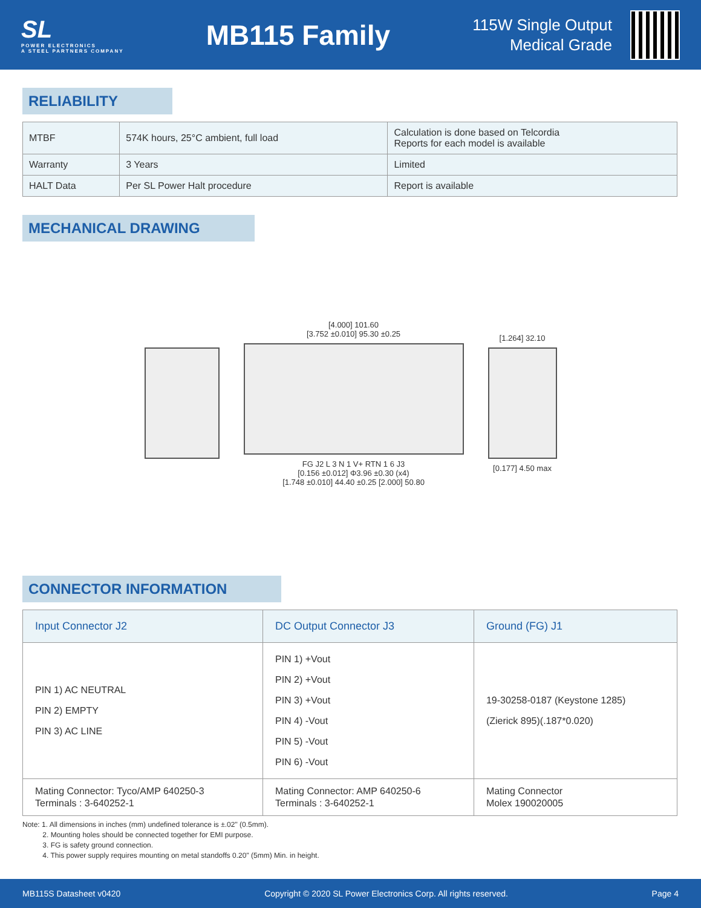SL
POWER ELECTRONICS
A STEEL PARTNERS COMPANY
MB115 Family
115W Single Output
Medical Grade
RELIABILITY
| MTBF | 574K hours, 25°C ambient, full load | Calculation is done based on Telcordia Reports for each model is available |
| Warranty | 3 Years | Limited |
| HALT Data | Per SL Power Halt procedure | Report is available |
MECHANICAL DRAWING
[4.000] 101.60
[3.752 ±0.010] 95.30 ±0.25
FG J2 L 3 N 1 V+ RTN 1 6 J3
[0.156 ±0.012] Φ3.96 ±0.30 (x4)
[1.748 ±0.010] 44.40 ±0.25 [2.000] 50.80
[1.264] 32.10
[0.177] 4.50 max
CONNECTOR INFORMATION
| Input Connector J2 | DC Output Connector J3 | Ground (FG) J1 |
| --- | --- | --- |
| PIN 1) AC NEUTRAL PIN 2) EMPTY PIN 3) AC LINE | PIN 1) +Vout PIN 2) +Vout PIN 3) +Vout PIN 4) -Vout PIN 5) -Vout PIN 6) -Vout | 19-30258-0187 (Keystone 1285) (Zierick 895)(.187*0.020) |
| Mating Connector: Tyco/AMP 640250-3 Terminals : 3-640252-1 | Mating Connector: AMP 640250-6 Terminals : 3-640252-1 | Mating Connector Molex 190020005 |
Note: 1. All dimensions in inches (mm) undefined tolerance is ±.02" (0.5mm).
2. Mounting holes should be connected together for EMI purpose.
3. FG is safety ground connection.
4. This power supply requires mounting on metal standoffs 0.20" (5mm) Min. in height.
MB115S Datasheet v0420 Copyright © 2020 SL Power Electronics Corp. All rights reserved. Page 4